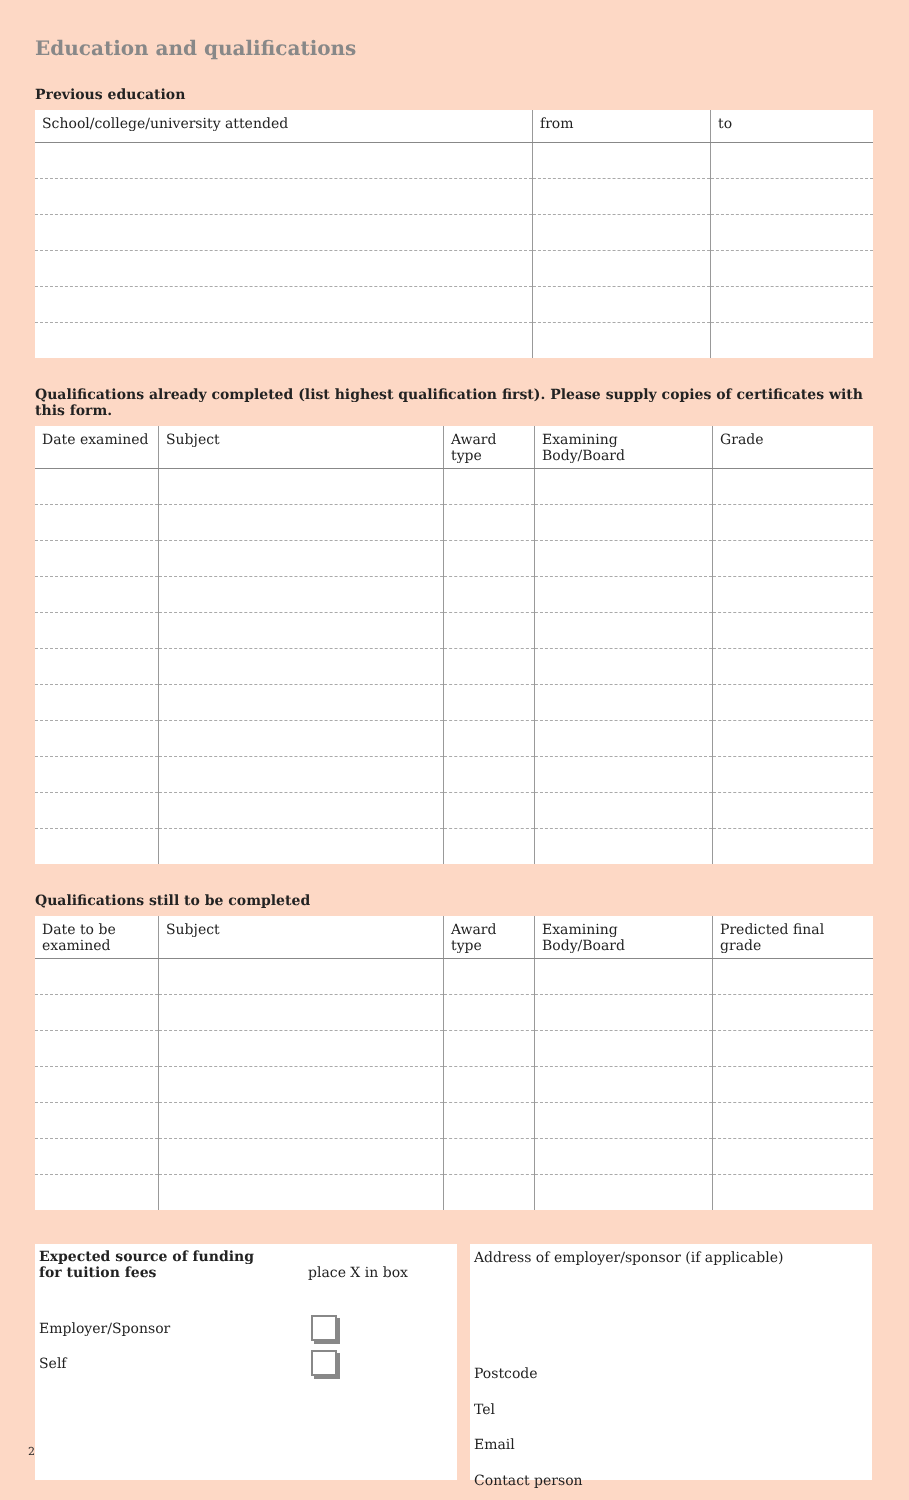Education and qualifications
Previous education
| School/college/university attended | from | to |
| --- | --- | --- |
Qualifications already completed (list highest qualification first). Please supply copies of certificates with this form.
| Date examined | Subject | Award type | Examining Body/Board | Grade |
| --- | --- | --- | --- | --- |
Qualifications still to be completed
| Date to be examined | Subject | Award type | Examining Body/Board | Predicted final grade |
| --- | --- | --- | --- | --- |
Expected source of funding
for tuition fees place X in box
Employer/Sponsor
Self
Address of employer/sponsor (if applicable)
Postcode
Tel
Email
Contact person
2